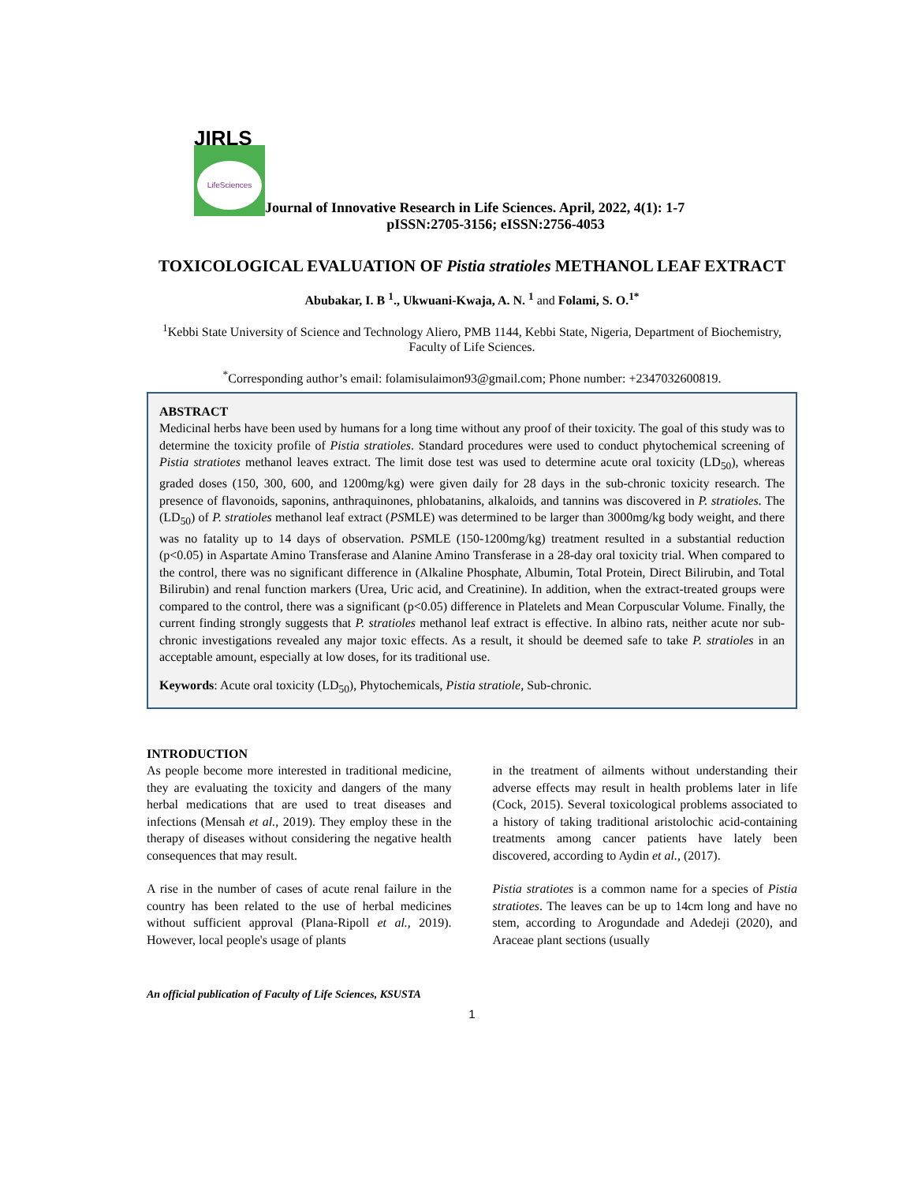JIRLS
LifeSciences Journal of Innovative Research in Life Sciences. April, 2022, 4(1): 1-7
pISSN:2705-3156; eISSN:2756-4053
TOXICOLOGICAL EVALUATION OF Pistia stratioles METHANOL LEAF EXTRACT
Abubakar, I. B <sup>1</sup>., Ukwuani-Kwaja, A. N. <sup>1</sup> and Folami, S. O.<sup>1*</sup>
<sup>1</sup> Kebbi State University of Science and Technology Aliero, PMB 1144, Kebbi State, Nigeria, Department of Biochemistry, Faculty of Life Sciences.
<sup>*</sup> Corresponding author’s email: folamisulaimon93@gmail.com; Phone number: +2347032600819.
ABSTRACT
Medicinal herbs have been used by humans for a long time without any proof of their toxicity. The goal of this study was to determine the toxicity profile of Pistia stratioles. Standard procedures were used to conduct phytochemical screening of Pistia stratiotes methanol leaves extract. The limit dose test was used to determine acute oral toxicity (LD<sub>50</sub>), whereas graded doses (150, 300, 600, and 1200mg/kg) were given daily for 28 days in the sub-chronic toxicity research. The presence of flavonoids, saponins, anthraquinones, phlobatanins, alkaloids, and tannins was discovered in P. stratioles. The (LD<sub>50</sub>) of P. stratioles methanol leaf extract (PSMLE) was determined to be larger than 3000mg/kg body weight, and there was no fatality up to 14 days of observation. PSMLE (150-1200mg/kg) treatment resulted in a substantial reduction (p<0.05) in Aspartate Amino Transferase and Alanine Amino Transferase in a 28-day oral toxicity trial. When compared to the control, there was no significant difference in (Alkaline Phosphate, Albumin, Total Protein, Direct Bilirubin, and Total Bilirubin) and renal function markers (Urea, Uric acid, and Creatinine). In addition, when the extract-treated groups were compared to the control, there was a significant (p<0.05) difference in Platelets and Mean Corpuscular Volume. Finally, the current finding strongly suggests that P. stratioles methanol leaf extract is effective. In albino rats, neither acute nor sub-chronic investigations revealed any major toxic effects. As a result, it should be deemed safe to take P. stratioles in an acceptable amount, especially at low doses, for its traditional use.
Keywords: Acute oral toxicity (LD<sub>50</sub>), Phytochemicals, Pistia stratiole, Sub-chronic.
INTRODUCTION
As people become more interested in traditional medicine, they are evaluating the toxicity and dangers of the many herbal medications that are used to treat diseases and infections (Mensah et al., 2019). They employ these in the therapy of diseases without considering the negative health consequences that may result.
A rise in the number of cases of acute renal failure in the country has been related to the use of herbal medicines without sufficient approval (Plana-Ripoll et al., 2019). However, local people's usage of plants
in the treatment of ailments without understanding their adverse effects may result in health problems later in life (Cock, 2015). Several toxicological problems associated to a history of taking traditional aristolochic acid-containing treatments among cancer patients have lately been discovered, according to Aydin et al., (2017).
Pistia stratiotes is a common name for a species of Pistia stratiotes. The leaves can be up to 14cm long and have no stem, according to Arogundade and Adedeji (2020), and Araceae plant sections (usually
An official publication of Faculty of Life Sciences, KSUSTA
1